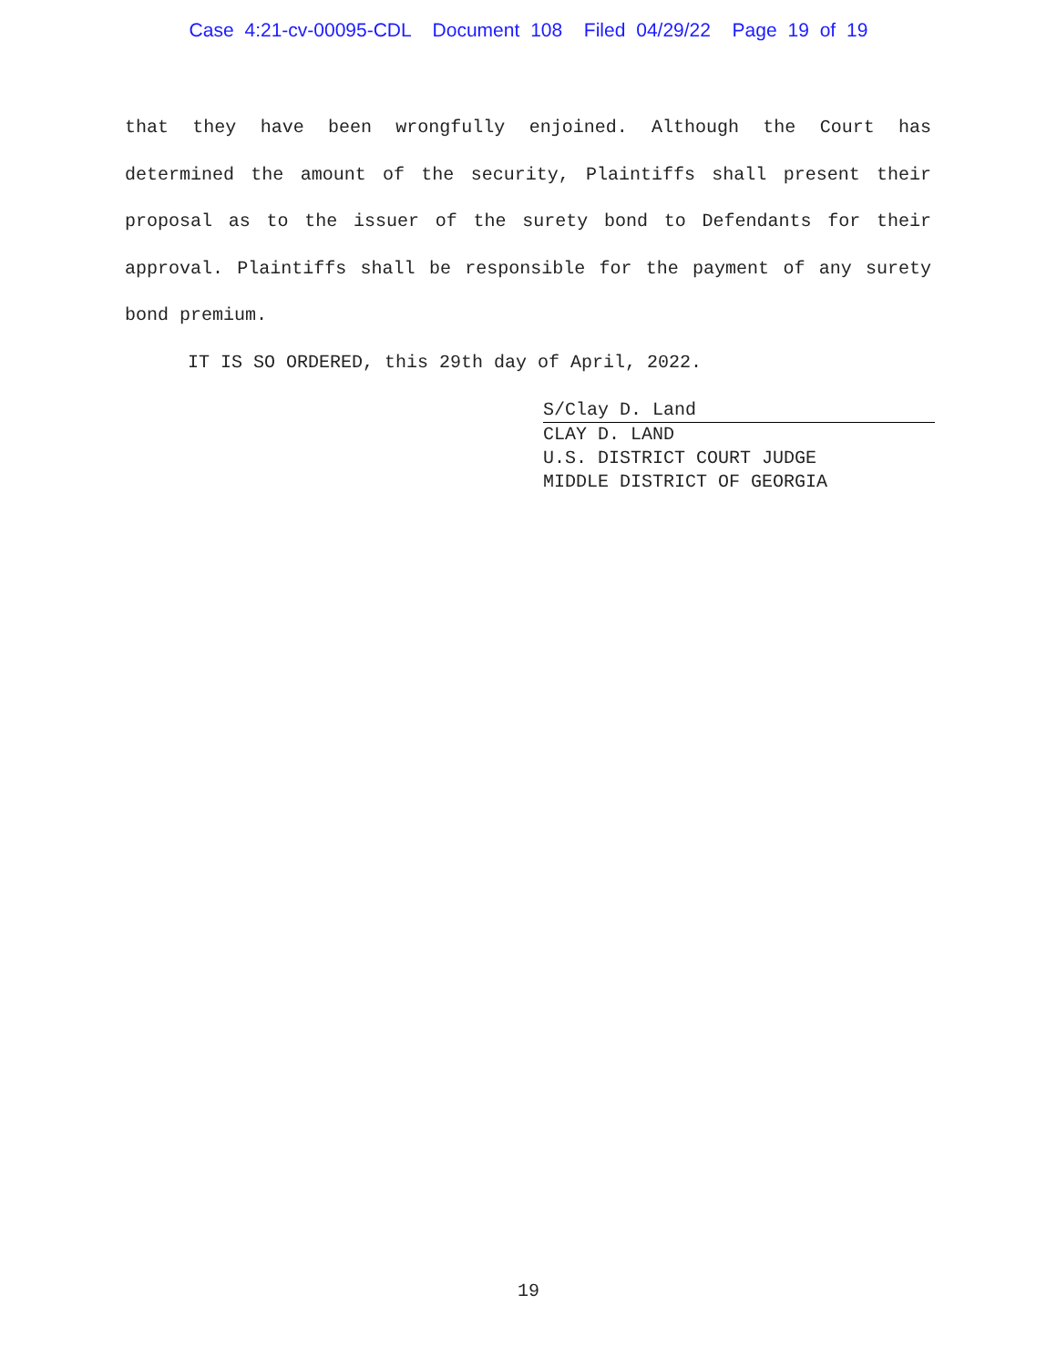Case 4:21-cv-00095-CDL Document 108 Filed 04/29/22 Page 19 of 19
that they have been wrongfully enjoined. Although the Court has determined the amount of the security, Plaintiffs shall present their proposal as to the issuer of the surety bond to Defendants for their approval. Plaintiffs shall be responsible for the payment of any surety bond premium.
IT IS SO ORDERED, this 29th day of April, 2022.
S/Clay D. Land
CLAY D. LAND
U.S. DISTRICT COURT JUDGE
MIDDLE DISTRICT OF GEORGIA
19